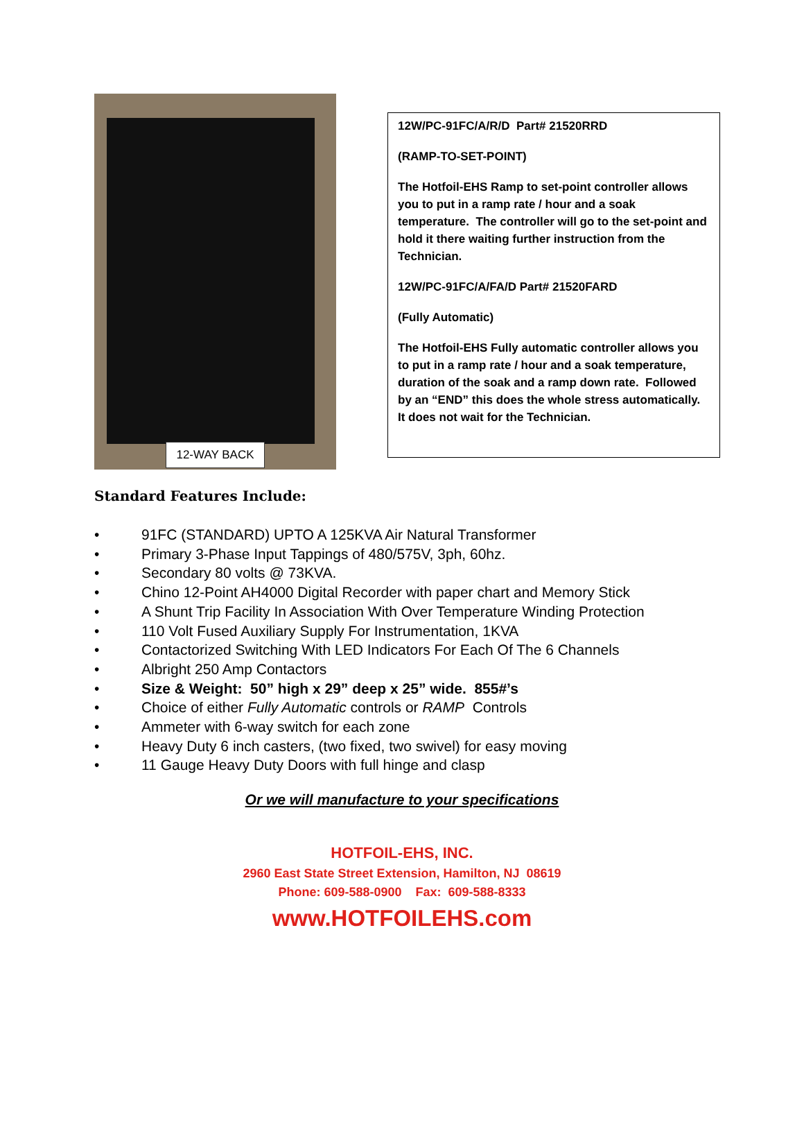12-WAY BACK
12W/PC-91FC/A/R/D Part# 21520RRD
(RAMP-TO-SET-POINT)
The Hotfoil-EHS Ramp to set-point controller allows you to put in a ramp rate / hour and a soak temperature. The controller will go to the set-point and hold it there waiting further instruction from the Technician.
12W/PC-91FC/A/FA/D Part# 21520FARD
(Fully Automatic)
The Hotfoil-EHS Fully automatic controller allows you to put in a ramp rate / hour and a soak temperature, duration of the soak and a ramp down rate. Followed by an “END” this does the whole stress automatically. It does not wait for the Technician.
Standard Features Include:
• 91FC (STANDARD) UPTO A 125KVA Air Natural Transformer
• Primary 3-Phase Input Tappings of 480/575V, 3ph, 60hz.
• Secondary 80 volts @ 73KVA.
• Chino 12-Point AH4000 Digital Recorder with paper chart and Memory Stick
• A Shunt Trip Facility In Association With Over Temperature Winding Protection
• 110 Volt Fused Auxiliary Supply For Instrumentation, 1KVA
• Contactorized Switching With LED Indicators For Each Of The 6 Channels
• Albright 250 Amp Contactors
• Size & Weight: 50” high x 29” deep x 25” wide. 855#’s
• Choice of either Fully Automatic controls or RAMP Controls
• Ammeter with 6-way switch for each zone
• Heavy Duty 6 inch casters, (two fixed, two swivel) for easy moving
• 11 Gauge Heavy Duty Doors with full hinge and clasp
Or we will manufacture to your specifications
HOTFOIL-EHS, INC.
2960 East State Street Extension, Hamilton, NJ 08619
Phone: 609-588-0900 Fax: 609-588-8333
www.HOTFOILEHS.com